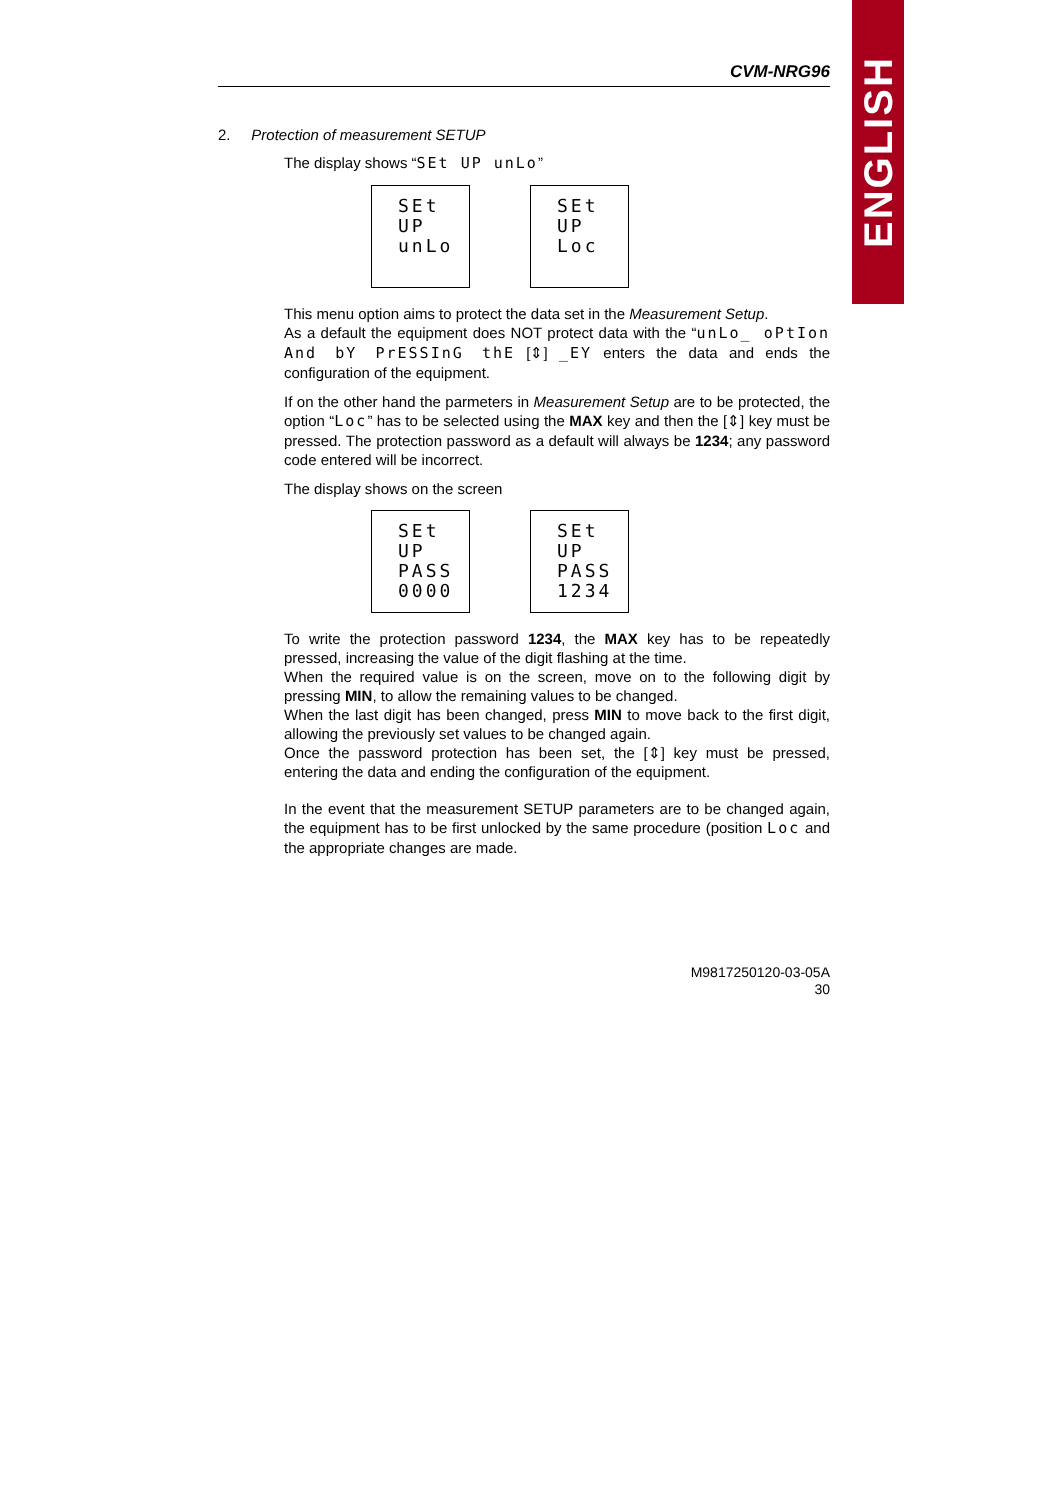ENGLISH
CVM-NRG96
2. Protection of measurement SETUP
The display shows “SEt UP unLo”
SEt
UP
unLo
SEt
UP
Loc
This menu option aims to protect the data set in the Measurement Setup.
As a default the equipment does NOT protect data with the “unLo_ oPtIon And bY PrESSInG thE [⇕] _EY enters the data and ends the configuration of the equipment.
If on the other hand the parmeters in Measurement Setup are to be protected, the option “Loc” has to be selected using the MAX key and then the [⇕] key must be pressed. The protection password as a default will always be 1234; any password code entered will be incorrect.
The display shows on the screen
SEt
UP
PASS
0000
SEt
UP
PASS
1234
To write the protection password 1234, the MAX key has to be repeatedly pressed, increasing the value of the digit flashing at the time.
When the required value is on the screen, move on to the following digit by pressing MIN, to allow the remaining values to be changed.
When the last digit has been changed, press MIN to move back to the first digit, allowing the previously set values to be changed again.
Once the password protection has been set, the [⇕] key must be pressed, entering the data and ending the configuration of the equipment.
In the event that the measurement SETUP parameters are to be changed again, the equipment has to be first unlocked by the same procedure (position Loc and the appropriate changes are made.
M9817250120-03-05A
30